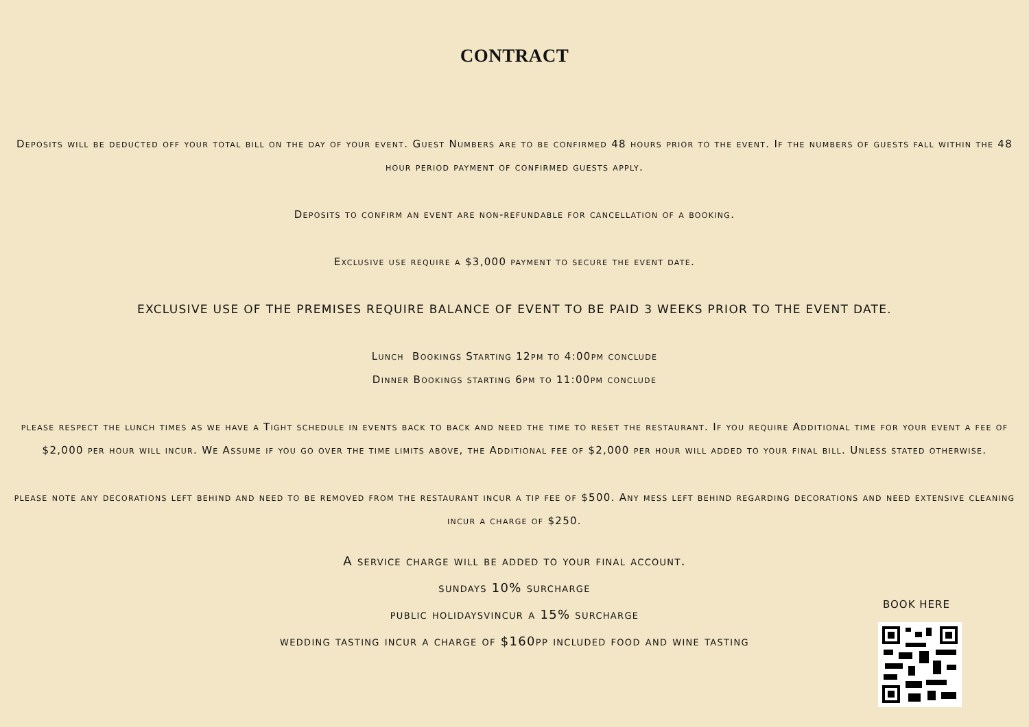CONTRACT
Deposits will be deducted off your total bill on the day of your event. Guest Numbers are to be confirmed 48 hours prior to the event. If the numbers of guests fall within the 48 hour period payment of confirmed guests apply.
Deposits to confirm an event are non-refundable for cancellation of a booking.
Exclusive use require a $3,000 payment to secure the event date.
EXCLUSIVE USE OF THE PREMISES REQUIRE BALANCE OF EVENT TO BE PAID 3 WEEKS PRIOR TO THE EVENT DATE.
Lunch Bookings Starting 12pm to 4:00pm conclude
Dinner Bookings starting 6pm to 11:00pm conclude
please respect the lunch times as we have a Tight schedule in events back to back and need the time to reset the restaurant. If you require Additional time for your event a fee of $2,000 per hour will incur. We Assume if you go over the time limits above, the Additional fee of $2,000 per hour will added to your final bill. Unless stated otherwise.
please note any decorations left behind and need to be removed from the restaurant incur a tip fee of $500. Any mess left behind regarding decorations and need extensive cleaning incur a charge of $250.
A service charge will be added to your final account.
sundays 10% surcharge
public holidaysvincur a 15% surcharge
wedding tasting incur a charge of $160pp included food and wine tasting
BOOK HERE